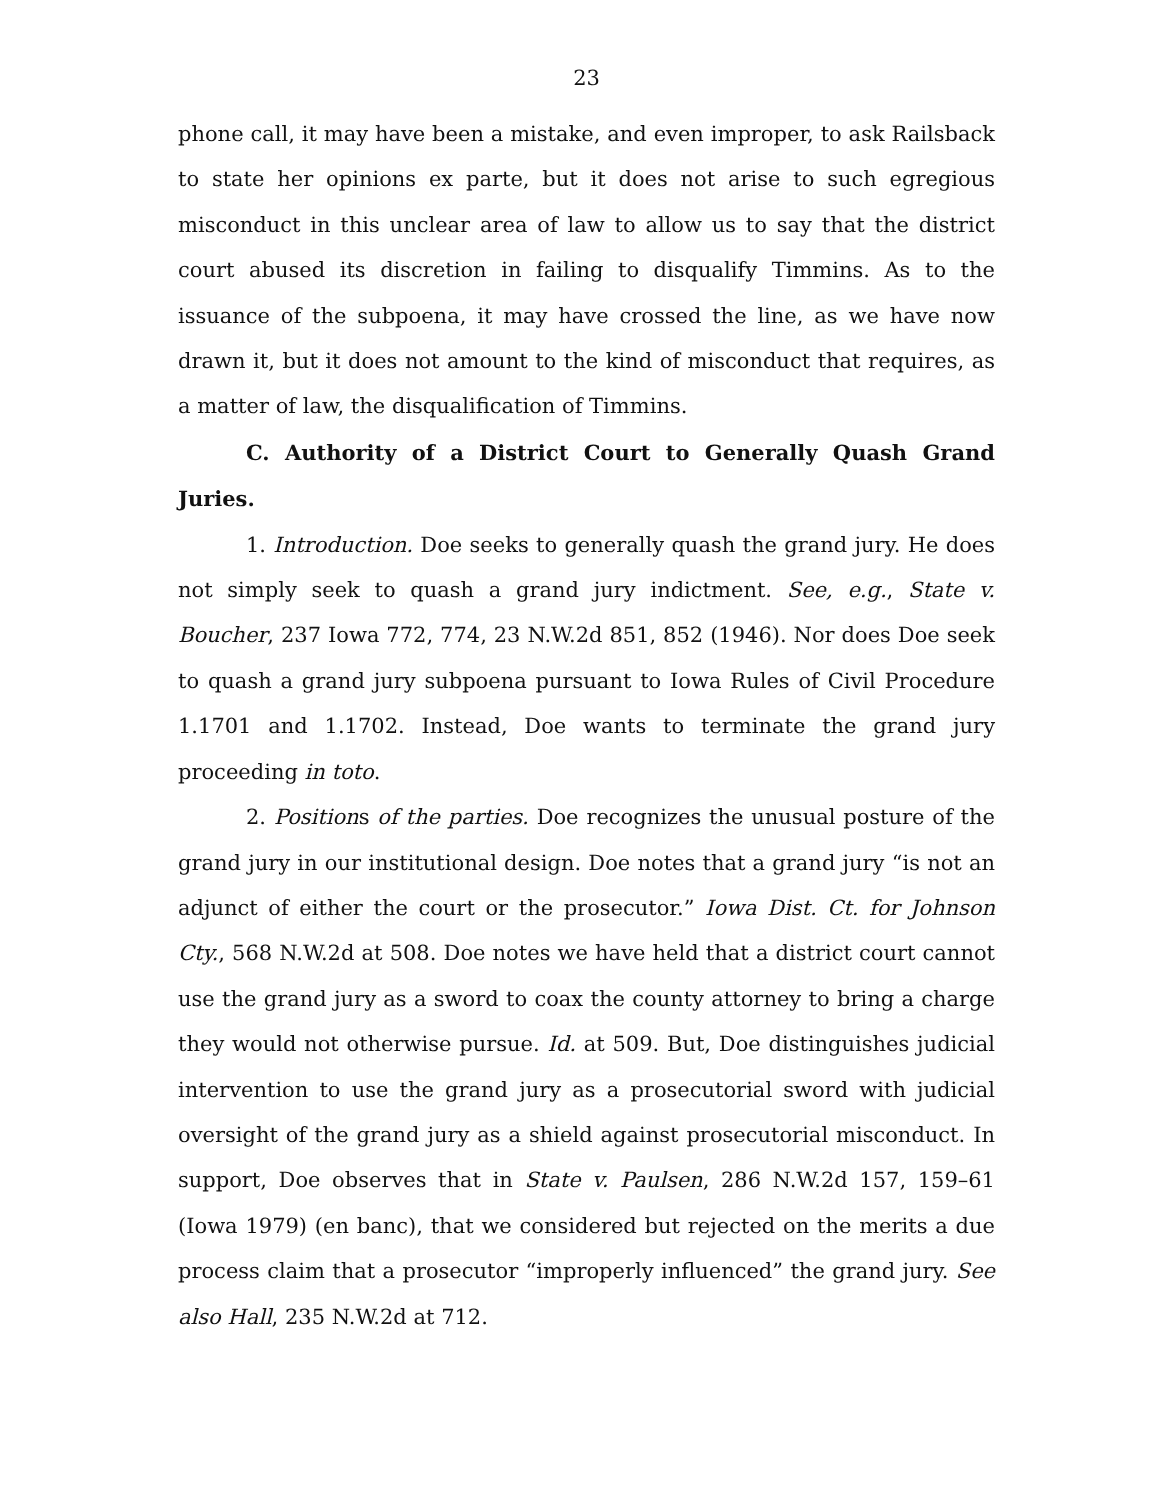23
phone call, it may have been a mistake, and even improper, to ask Railsback to state her opinions ex parte, but it does not arise to such egregious misconduct in this unclear area of law to allow us to say that the district court abused its discretion in failing to disqualify Timmins. As to the issuance of the subpoena, it may have crossed the line, as we have now drawn it, but it does not amount to the kind of misconduct that requires, as a matter of law, the disqualification of Timmins.
C. Authority of a District Court to Generally Quash Grand Juries.
1. Introduction. Doe seeks to generally quash the grand jury. He does not simply seek to quash a grand jury indictment. See, e.g., State v. Boucher, 237 Iowa 772, 774, 23 N.W.2d 851, 852 (1946). Nor does Doe seek to quash a grand jury subpoena pursuant to Iowa Rules of Civil Procedure 1.1701 and 1.1702. Instead, Doe wants to terminate the grand jury proceeding in toto.
2. Positions of the parties. Doe recognizes the unusual posture of the grand jury in our institutional design. Doe notes that a grand jury “is not an adjunct of either the court or the prosecutor.” Iowa Dist. Ct. for Johnson Cty., 568 N.W.2d at 508. Doe notes we have held that a district court cannot use the grand jury as a sword to coax the county attorney to bring a charge they would not otherwise pursue. Id. at 509. But, Doe distinguishes judicial intervention to use the grand jury as a prosecutorial sword with judicial oversight of the grand jury as a shield against prosecutorial misconduct. In support, Doe observes that in State v. Paulsen, 286 N.W.2d 157, 159–61 (Iowa 1979) (en banc), that we considered but rejected on the merits a due process claim that a prosecutor “improperly influenced” the grand jury. See also Hall, 235 N.W.2d at 712.